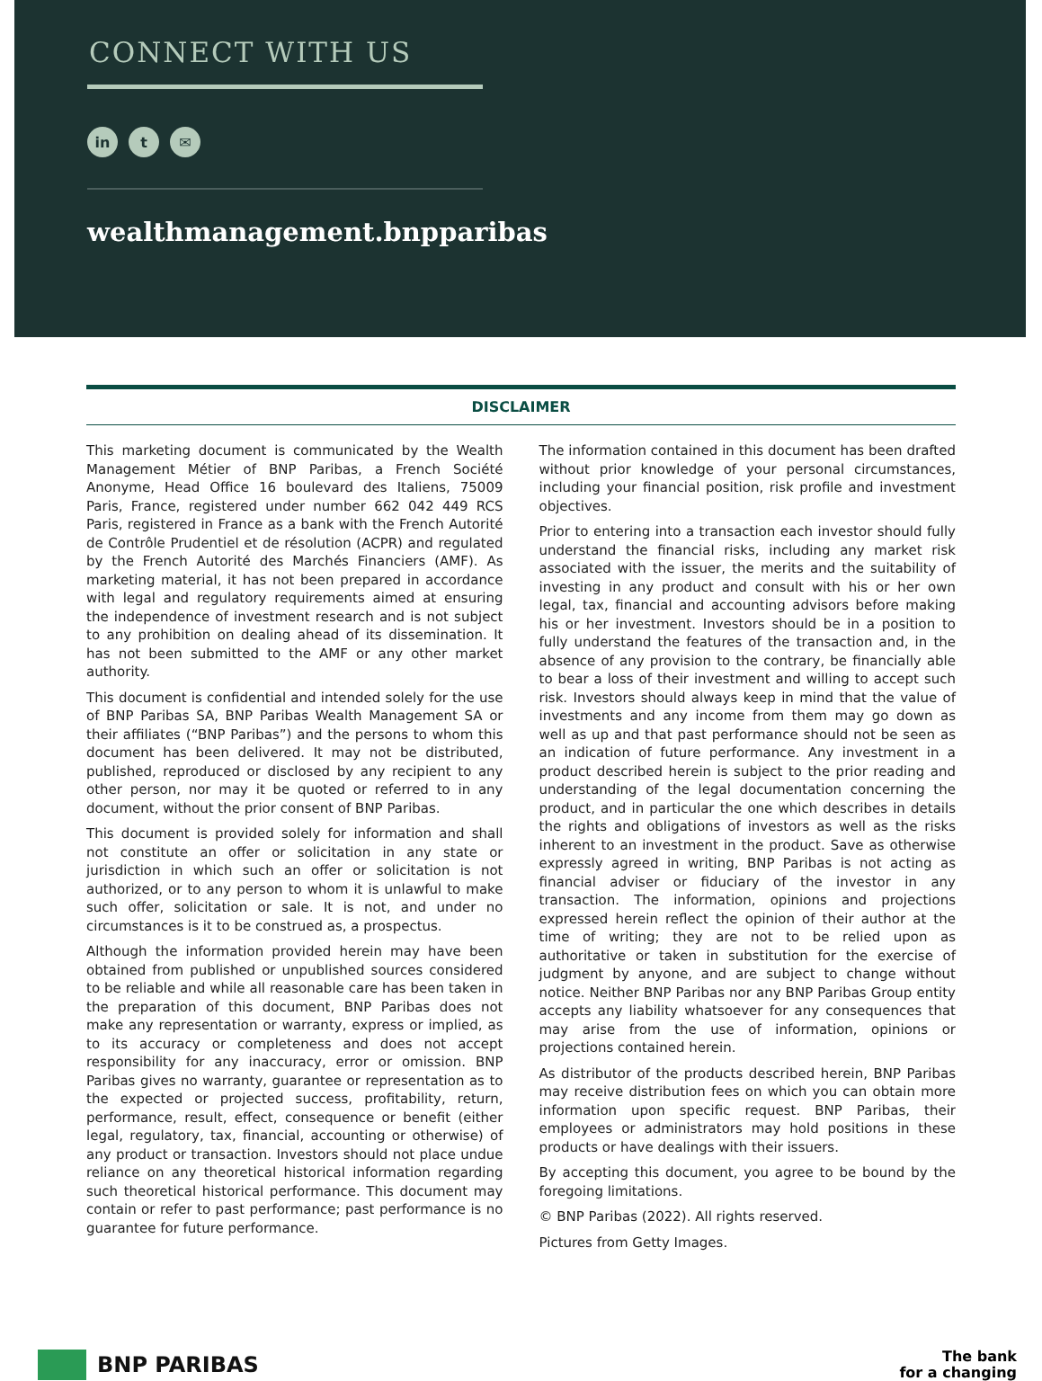CONNECT WITH US
in t ✉
wealthmanagement.bnpparibas
DISCLAIMER
This marketing document is communicated by the Wealth Management Métier of BNP Paribas, a French Société Anonyme, Head Office 16 boulevard des Italiens, 75009 Paris, France, registered under number 662 042 449 RCS Paris, registered in France as a bank with the French Autorité de Contrôle Prudentiel et de résolution (ACPR) and regulated by the French Autorité des Marchés Financiers (AMF). As marketing material, it has not been prepared in accordance with legal and regulatory requirements aimed at ensuring the independence of investment research and is not subject to any prohibition on dealing ahead of its dissemination. It has not been submitted to the AMF or any other market authority.
This document is confidential and intended solely for the use of BNP Paribas SA, BNP Paribas Wealth Management SA or their affiliates (“BNP Paribas”) and the persons to whom this document has been delivered. It may not be distributed, published, reproduced or disclosed by any recipient to any other person, nor may it be quoted or referred to in any document, without the prior consent of BNP Paribas.
This document is provided solely for information and shall not constitute an offer or solicitation in any state or jurisdiction in which such an offer or solicitation is not authorized, or to any person to whom it is unlawful to make such offer, solicitation or sale. It is not, and under no circumstances is it to be construed as, a prospectus.
Although the information provided herein may have been obtained from published or unpublished sources considered to be reliable and while all reasonable care has been taken in the preparation of this document, BNP Paribas does not make any representation or warranty, express or implied, as to its accuracy or completeness and does not accept responsibility for any inaccuracy, error or omission. BNP Paribas gives no warranty, guarantee or representation as to the expected or projected success, profitability, return, performance, result, effect, consequence or benefit (either legal, regulatory, tax, financial, accounting or otherwise) of any product or transaction. Investors should not place undue reliance on any theoretical historical information regarding such theoretical historical performance. This document may contain or refer to past performance; past performance is no guarantee for future performance.
The information contained in this document has been drafted without prior knowledge of your personal circumstances, including your financial position, risk profile and investment objectives.
Prior to entering into a transaction each investor should fully understand the financial risks, including any market risk associated with the issuer, the merits and the suitability of investing in any product and consult with his or her own legal, tax, financial and accounting advisors before making his or her investment. Investors should be in a position to fully understand the features of the transaction and, in the absence of any provision to the contrary, be financially able to bear a loss of their investment and willing to accept such risk. Investors should always keep in mind that the value of investments and any income from them may go down as well as up and that past performance should not be seen as an indication of future performance. Any investment in a product described herein is subject to the prior reading and understanding of the legal documentation concerning the product, and in particular the one which describes in details the rights and obligations of investors as well as the risks inherent to an investment in the product. Save as otherwise expressly agreed in writing, BNP Paribas is not acting as financial adviser or fiduciary of the investor in any transaction. The information, opinions and projections expressed herein reflect the opinion of their author at the time of writing; they are not to be relied upon as authoritative or taken in substitution for the exercise of judgment by anyone, and are subject to change without notice. Neither BNP Paribas nor any BNP Paribas Group entity accepts any liability whatsoever for any consequences that may arise from the use of information, opinions or projections contained herein.
As distributor of the products described herein, BNP Paribas may receive distribution fees on which you can obtain more information upon specific request. BNP Paribas, their employees or administrators may hold positions in these products or have dealings with their issuers.
By accepting this document, you agree to be bound by the foregoing limitations.
© BNP Paribas (2022). All rights reserved.
Pictures from Getty Images.
BNP PARIBAS
The bank
for a changing